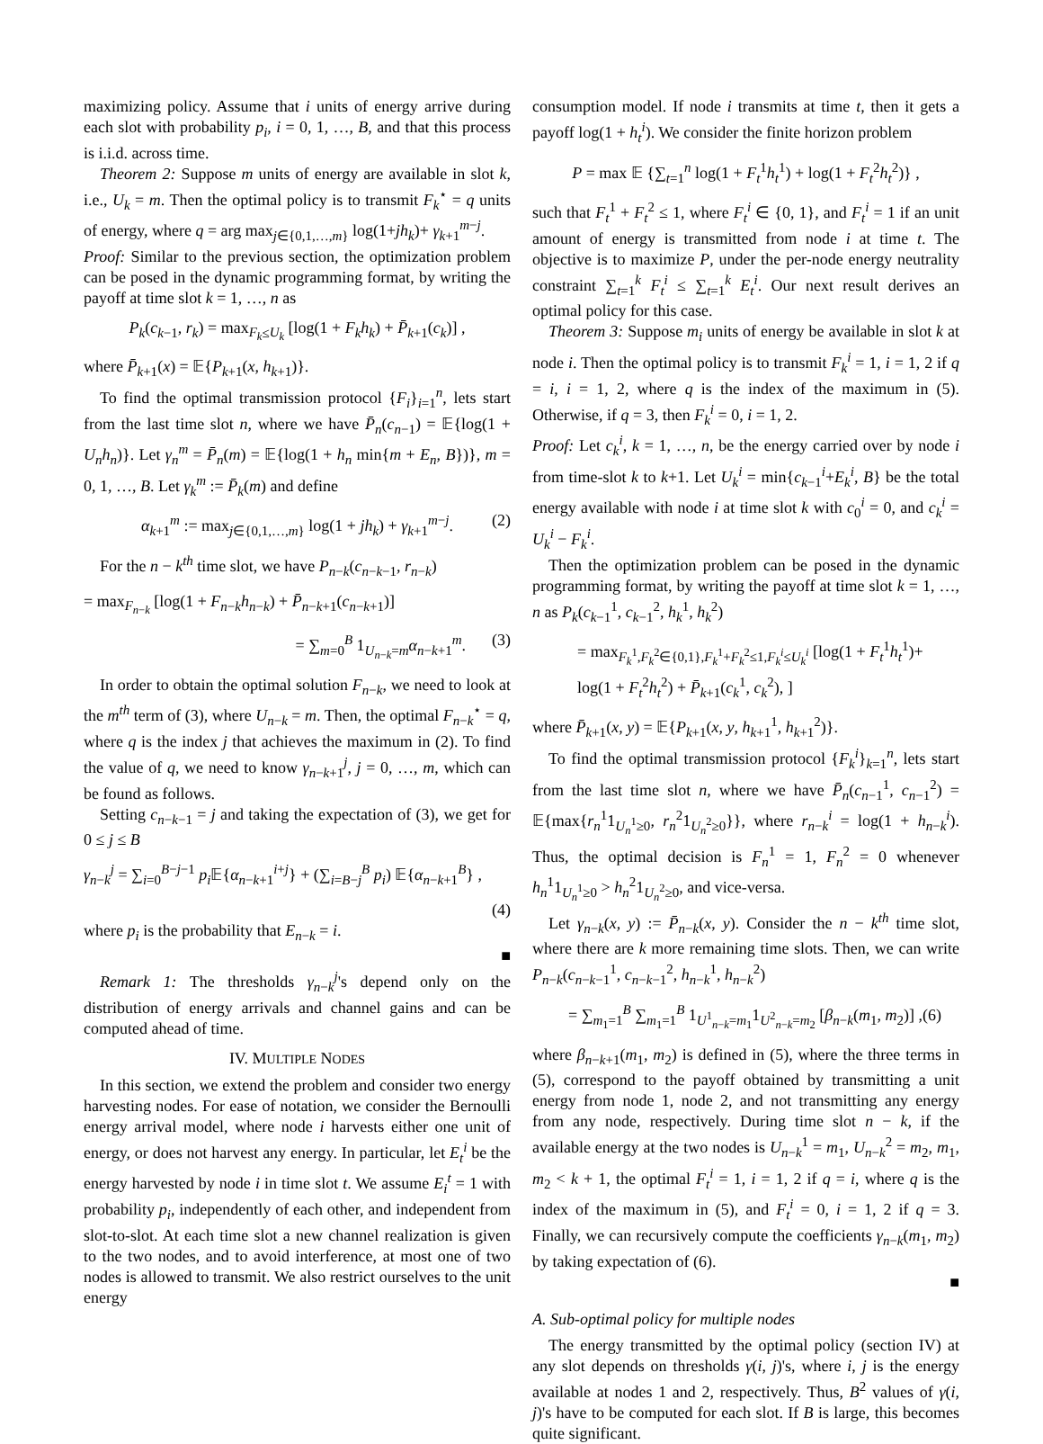maximizing policy. Assume that i units of energy arrive during each slot with probability p<sub>i</sub>, i = 0, 1, …, B, and that this process is i.i.d. across time.
Theorem 2: Suppose m units of energy are available in slot k, i.e., U<sub>k</sub> = m. Then the optimal policy is to transmit F<sub>k</sub><sup>⋆</sup> = q units of energy, where q = arg max<sub>j∈{0,1,…,m}</sub> log(1+jh<sub>k</sub>)+ γ<sub>k+1</sub><sup>m−j</sup>.
Proof: Similar to the previous section, the optimization problem can be posed in the dynamic programming format, by writing the payoff at time slot k = 1, …, n as
P<sub>k</sub>(c<sub>k−1</sub>, r<sub>k</sub>) = max<sub>F<sub>k</sub>≤U<sub>k</sub></sub> [log(1 + F<sub>k</sub>h<sub>k</sub>) + P̄<sub>k+1</sub>(c<sub>k</sub>)] ,
where P̄<sub>k+1</sub>(x) = 𝔼{P<sub>k+1</sub>(x, h<sub>k+1</sub>)}.
To find the optimal transmission protocol {F<sub>i</sub>}<sub>i=1</sub><sup>n</sup>, lets start from the last time slot n, where we have P̄<sub>n</sub>(c<sub>n−1</sub>) = 𝔼{log(1 + U<sub>n</sub>h<sub>n</sub>)}. Let γ<sub>n</sub><sup>m</sup> = P̄<sub>n</sub>(m) = 𝔼{log(1 + h<sub>n</sub> min{m + E<sub>n</sub>, B})}, m = 0, 1, …, B. Let γ<sub>k</sub><sup>m</sup> := P̄<sub>k</sub>(m) and define
α<sub>k+1</sub><sup>m</sup> := max<sub>j∈{0,1,…,m}</sub> log(1 + jh<sub>k</sub>) + γ<sub>k+1</sub><sup>m−j</sup>. (2)
For the n − k<sup>th</sup> time slot, we have P<sub>n−k</sub>(c<sub>n−k−1</sub>, r<sub>n−k</sub>)
= max<sub>F<sub>n−k</sub></sub> [log(1 + F<sub>n−k</sub>h<sub>n−k</sub>) + P̄<sub>n−k+1</sub>(c<sub>n−k+1</sub>)]
= ∑<sub>m=0</sub><sup>B</sup> 1<sub>U<sub>n−k</sub>=m</sub>α<sub>n−k+1</sub><sup>m</sup>. (3)
In order to obtain the optimal solution F<sub>n−k</sub>, we need to look at the m<sup>th</sup> term of (3), where U<sub>n−k</sub> = m. Then, the optimal F<sub>n−k</sub><sup>⋆</sup> = q, where q is the index j that achieves the maximum in (2). To find the value of q, we need to know γ<sub>n−k+1</sub><sup>j</sup>, j = 0, …, m, which can be found as follows.
Setting c<sub>n−k−1</sub> = j and taking the expectation of (3), we get for 0 ≤ j ≤ B
γ<sub>n−k</sub><sup>j</sup> = ∑<sub>i=0</sub><sup>B−j−1</sup> p<sub>i</sub> 𝔼{α<sub>n−k+1</sub><sup>i+j</sup>} + (∑<sub>i=B−j</sub><sup>B</sup> p<sub>i</sub>) 𝔼{α<sub>n−k+1</sub><sup>B</sup>} ,
(4)
where p<sub>i</sub> is the probability that E<sub>n−k</sub> = i.
■
Remark 1: The thresholds γ<sub>n−k</sub><sup>j</sup>'s depend only on the distribution of energy arrivals and channel gains and can be computed ahead of time.
IV. MULTIPLE NODES
In this section, we extend the problem and consider two energy harvesting nodes. For ease of notation, we consider the Bernoulli energy arrival model, where node i harvests either one unit of energy, or does not harvest any energy. In particular, let E<sub>t</sub><sup>i</sup> be the energy harvested by node i in time slot t. We assume E<sub>i</sub><sup>t</sup> = 1 with probability p<sub>i</sub>, independently of each other, and independent from slot-to-slot. At each time slot a new channel realization is given to the two nodes, and to avoid interference, at most one of two nodes is allowed to transmit. We also restrict ourselves to the unit energy
consumption model. If node i transmits at time t, then it gets a payoff log(1 + h<sub>t</sub><sup>i</sup>). We consider the finite horizon problem
P = max 𝔼 {∑<sub>t=1</sub><sup>n</sup> log(1 + F<sub>t</sub><sup>1</sup>h<sub>t</sub><sup>1</sup>) + log(1 + F<sub>t</sub><sup>2</sup>h<sub>t</sub><sup>2</sup>)} ,
such that F<sub>t</sub><sup>1</sup> + F<sub>t</sub><sup>2</sup> ≤ 1, where F<sub>t</sub><sup>i</sup> ∈ {0, 1}, and F<sub>t</sub><sup>i</sup> = 1 if an unit amount of energy is transmitted from node i at time t. The objective is to maximize P, under the per-node energy neutrality constraint ∑<sub>t=1</sub><sup>k</sup> F<sub>t</sub><sup>i</sup> ≤ ∑<sub>t=1</sub><sup>k</sup> E<sub>t</sub><sup>i</sup>. Our next result derives an optimal policy for this case.
Theorem 3: Suppose m<sub>i</sub> units of energy be available in slot k at node i. Then the optimal policy is to transmit F<sub>k</sub><sup>i</sup> = 1, i = 1, 2 if q = i, i = 1, 2, where q is the index of the maximum in (5). Otherwise, if q = 3, then F<sub>k</sub><sup>i</sup> = 0, i = 1, 2.
Proof: Let c<sub>k</sub><sup>i</sup>, k = 1, …, n, be the energy carried over by node i from time-slot k to k+1. Let U<sub>k</sub><sup>i</sup> = min{c<sub>k−1</sub><sup>i</sup>+E<sub>k</sub><sup>i</sup>, B} be the total energy available with node i at time slot k with c<sub>0</sub><sup>i</sup> = 0, and c<sub>k</sub><sup>i</sup> = U<sub>k</sub><sup>i</sup> − F<sub>k</sub><sup>i</sup>.
Then the optimization problem can be posed in the dynamic programming format, by writing the payoff at time slot k = 1, …, n as P<sub>k</sub>(c<sub>k−1</sub><sup>1</sup>, c<sub>k−1</sub><sup>2</sup>, h<sub>k</sub><sup>1</sup>, h<sub>k</sub><sup>2</sup>)
= max<sub>F<sub>k</sub><sup>1</sup>,F<sub>k</sub><sup>2</sup>∈{0,1},F<sub>k</sub><sup>1</sup>+F<sub>k</sub><sup>2</sup>≤1,F<sub>k</sub><sup>i</sup>≤U<sub>k</sub><sup>i</sup></sub> [log(1 + F<sub>t</sub><sup>1</sup>h<sub>t</sub><sup>1</sup>)+
log(1 + F<sub>t</sub><sup>2</sup>h<sub>t</sub><sup>2</sup>) + P̄<sub>k+1</sub>(c<sub>k</sub><sup>1</sup>, c<sub>k</sub><sup>2</sup>), ]
where P̄<sub>k+1</sub>(x, y) = 𝔼{P<sub>k+1</sub>(x, y, h<sub>k+1</sub><sup>1</sup>, h<sub>k+1</sub><sup>2</sup>)}.
To find the optimal transmission protocol {F<sub>k</sub><sup>i</sup>}<sub>k=1</sub><sup>n</sup>, lets start from the last time slot n, where we have P̄<sub>n</sub>(c<sub>n−1</sub><sup>1</sup>, c<sub>n−1</sub><sup>2</sup>) = 𝔼{max{r<sub>n</sub><sup>1</sup>1<sub>U<sub>n</sub><sup>1</sup>≥0</sub>, r<sub>n</sub><sup>2</sup>1<sub>U<sub>n</sub><sup>2</sup>≥0</sub>}}, where r<sub>n−k</sub><sup>i</sup> = log(1 + h<sub>n−k</sub><sup>i</sup>). Thus, the optimal decision is F<sub>n</sub><sup>1</sup> = 1, F<sub>n</sub><sup>2</sup> = 0 whenever h<sub>n</sub><sup>1</sup>1<sub>U<sub>n</sub><sup>1</sup>≥0</sub> > h<sub>n</sub><sup>2</sup>1<sub>U<sub>n</sub><sup>2</sup>≥0</sub>, and vice-versa.
Let γ<sub>n−k</sub>(x, y) := P̄<sub>n−k</sub>(x, y). Consider the n − k<sup>th</sup> time slot, where there are k more remaining time slots. Then, we can write P<sub>n−k</sub>(c<sub>n−k−1</sub><sup>1</sup>, c<sub>n−k−1</sub><sup>2</sup>, h<sub>n−k</sub><sup>1</sup>, h<sub>n−k</sub><sup>2</sup>)
= ∑<sub>m<sub>1</sub>=1</sub><sup>B</sup> ∑<sub>m<sub>1</sub>=1</sub><sup>B</sup> 1<sub>U<sup>1</sup><sub>n−k</sub>=m<sub>1</sub></sub>1<sub>U<sup>2</sup><sub>n−k</sub>=m<sub>2</sub></sub> [β<sub>n−k</sub>(m<sub>1</sub>, m<sub>2</sub>)] ,(6)
where β<sub>n−k+1</sub>(m<sub>1</sub>, m<sub>2</sub>) is defined in (5), where the three terms in (5), correspond to the payoff obtained by transmitting a unit energy from node 1, node 2, and not transmitting any energy from any node, respectively. During time slot n − k, if the available energy at the two nodes is U<sub>n−k</sub><sup>1</sup> = m<sub>1</sub>, U<sub>n−k</sub><sup>2</sup> = m<sub>2</sub>, m<sub>1</sub>, m<sub>2</sub> < k + 1, the optimal F<sub>t</sub><sup>i</sup> = 1, i = 1, 2 if q = i, where q is the index of the maximum in (5), and F<sub>t</sub><sup>i</sup> = 0, i = 1, 2 if q = 3. Finally, we can recursively compute the coefficients γ<sub>n−k</sub>(m<sub>1</sub>, m<sub>2</sub>) by taking expectation of (6).
■
A. Sub-optimal policy for multiple nodes
The energy transmitted by the optimal policy (section IV) at any slot depends on thresholds γ(i, j)'s, where i, j is the energy available at nodes 1 and 2, respectively. Thus, B<sup>2</sup> values of γ(i, j)'s have to be computed for each slot. If B is large, this becomes quite significant.